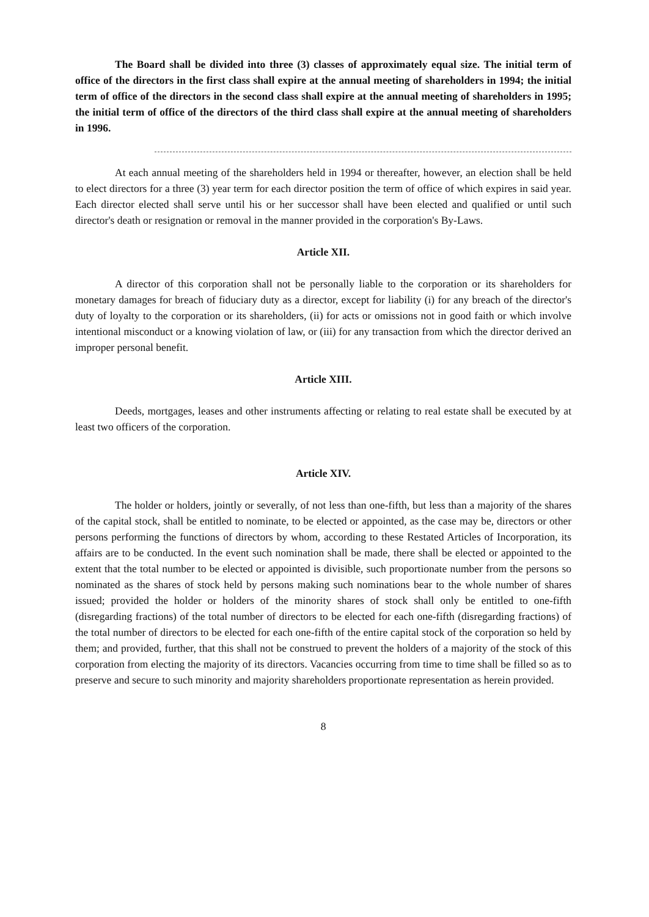The Board shall be divided into three (3) classes of approximately equal size. The initial term of office of the directors in the first class shall expire at the annual meeting of shareholders in 1994; the initial term of office of the directors in the second class shall expire at the annual meeting of shareholders in 1995; the initial term of office of the directors of the third class shall expire at the annual meeting of shareholders in 1996.
At each annual meeting of the shareholders held in 1994 or thereafter, however, an election shall be held to elect directors for a three (3) year term for each director position the term of office of which expires in said year. Each director elected shall serve until his or her successor shall have been elected and qualified or until such director's death or resignation or removal in the manner provided in the corporation's By-Laws.
Article XII.
A director of this corporation shall not be personally liable to the corporation or its shareholders for monetary damages for breach of fiduciary duty as a director, except for liability (i) for any breach of the director's duty of loyalty to the corporation or its shareholders, (ii) for acts or omissions not in good faith or which involve intentional misconduct or a knowing violation of law, or (iii) for any transaction from which the director derived an improper personal benefit.
Article XIII.
Deeds, mortgages, leases and other instruments affecting or relating to real estate shall be executed by at least two officers of the corporation.
Article XIV.
The holder or holders, jointly or severally, of not less than one-fifth, but less than a majority of the shares of the capital stock, shall be entitled to nominate, to be elected or appointed, as the case may be, directors or other persons performing the functions of directors by whom, according to these Restated Articles of Incorporation, its affairs are to be conducted. In the event such nomination shall be made, there shall be elected or appointed to the extent that the total number to be elected or appointed is divisible, such proportionate number from the persons so nominated as the shares of stock held by persons making such nominations bear to the whole number of shares issued; provided the holder or holders of the minority shares of stock shall only be entitled to one-fifth (disregarding fractions) of the total number of directors to be elected for each one-fifth (disregarding fractions) of the total number of directors to be elected for each one-fifth of the entire capital stock of the corporation so held by them; and provided, further, that this shall not be construed to prevent the holders of a majority of the stock of this corporation from electing the majority of its directors. Vacancies occurring from time to time shall be filled so as to preserve and secure to such minority and majority shareholders proportionate representation as herein provided.
8